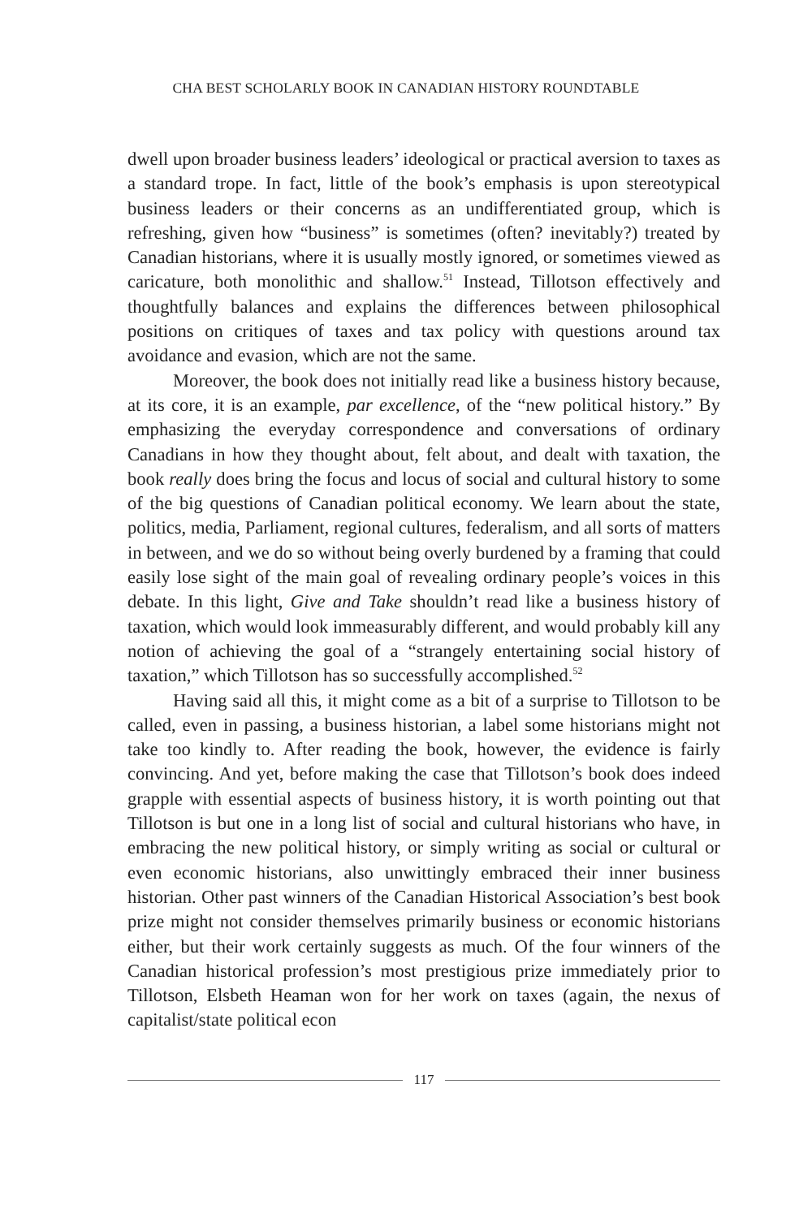CHA BEST SCHOLARLY BOOK IN CANADIAN HISTORY ROUNDTABLE
dwell upon broader business leaders’ ideological or practical aversion to taxes as a standard trope. In fact, little of the book’s emphasis is upon stereotypical business leaders or their concerns as an undifferen­tiated group, which is refreshing, given how “business” is sometimes (often? inevitably?) treated by Canadian historians, where it is usually mostly ignored, or sometimes viewed as caricature, both monolithic and shallow.<sup>51</sup> Instead, Tillotson effectively and thoughtfully balances and explains the differences between philosophical positions on cri­tiques of taxes and tax policy with questions around tax avoidance and evasion, which are not the same.
Moreover, the book does not initially read like a business his­tory because, at its core, it is an example, par excellence, of the “new political history.” By emphasizing the everyday correspondence and conversations of ordinary Canadians in how they thought about, felt about, and dealt with taxation, the book really does bring the focus and locus of social and cultural history to some of the big questions of Canadian political economy. We learn about the state, politics, media, Parliament, regional cultures, federalism, and all sorts of matters in between, and we do so without being overly burdened by a framing that could easily lose sight of the main goal of revealing ordinary peo­ple’s voices in this debate. In this light, Give and Take shouldn’t read like a business history of taxation, which would look immeasurably different, and would probably kill any notion of achieving the goal of a “strangely entertaining social history of taxation,” which Tillotson has so successfully accomplished.<sup>52</sup>
Having said all this, it might come as a bit of a surprise to Til­lotson to be called, even in passing, a business historian, a label some historians might not take too kindly to. After reading the book, how­ever, the evidence is fairly convincing. And yet, before making the case that Tillotson’s book does indeed grapple with essential aspects of business history, it is worth pointing out that Tillotson is but one in a long list of social and cultural historians who have, in embracing the new political history, or simply writing as social or cultural or even economic historians, also unwittingly embraced their inner business historian. Other past winners of the Canadian Historical Association’s best book prize might not consider themselves primarily business or economic historians either, but their work certainly suggests as much. Of the four winners of the Canadian historical profession’s most pres­tigious prize immediately prior to Tillotson, Elsbeth Heaman won for her work on taxes (again, the nexus of capitalist/state political econ­
117